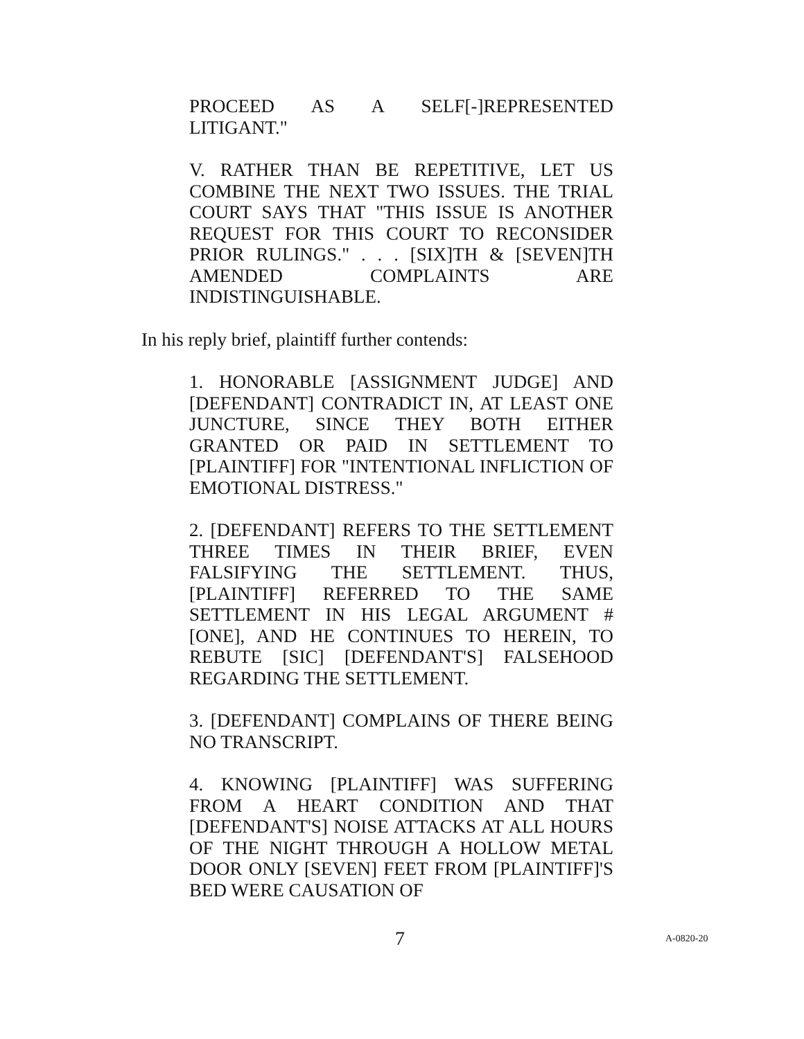PROCEED AS A SELF[-]REPRESENTED LITIGANT."
V. RATHER THAN BE REPETITIVE, LET US COMBINE THE NEXT TWO ISSUES. THE TRIAL COURT SAYS THAT "THIS ISSUE IS ANOTHER REQUEST FOR THIS COURT TO RECONSIDER PRIOR RULINGS." . . . [SIX]TH & [SEVEN]TH AMENDED COMPLAINTS ARE INDISTINGUISHABLE.
In his reply brief, plaintiff further contends:
1. HONORABLE [ASSIGNMENT JUDGE] AND [DEFENDANT] CONTRADICT IN, AT LEAST ONE JUNCTURE, SINCE THEY BOTH EITHER GRANTED OR PAID IN SETTLEMENT TO [PLAINTIFF] FOR "INTENTIONAL INFLICTION OF EMOTIONAL DISTRESS."
2. [DEFENDANT] REFERS TO THE SETTLEMENT THREE TIMES IN THEIR BRIEF, EVEN FALSIFYING THE SETTLEMENT. THUS, [PLAINTIFF] REFERRED TO THE SAME SETTLEMENT IN HIS LEGAL ARGUMENT # [ONE], AND HE CONTINUES TO HEREIN, TO REBUTE [SIC] [DEFENDANT'S] FALSEHOOD REGARDING THE SETTLEMENT.
3. [DEFENDANT] COMPLAINS OF THERE BEING NO TRANSCRIPT.
4. KNOWING [PLAINTIFF] WAS SUFFERING FROM A HEART CONDITION AND THAT [DEFENDANT'S] NOISE ATTACKS AT ALL HOURS OF THE NIGHT THROUGH A HOLLOW METAL DOOR ONLY [SEVEN] FEET FROM [PLAINTIFF]'S BED WERE CAUSATION OF
7 A-0820-20